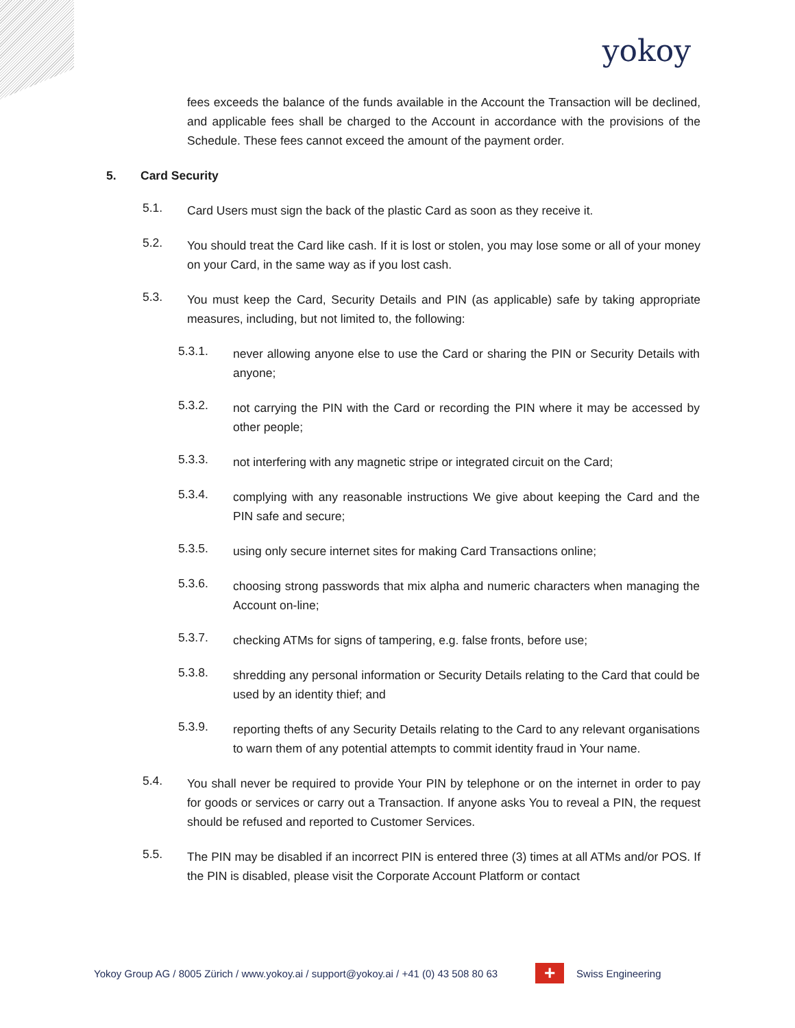yokoy
fees exceeds the balance of the funds available in the Account the Transaction will be declined, and applicable fees shall be charged to the Account in accordance with the provisions of the Schedule. These fees cannot exceed the amount of the payment order.
5. Card Security
5.1.
Card Users must sign the back of the plastic Card as soon as they receive it.
5.2.
You should treat the Card like cash. If it is lost or stolen, you may lose some or all of your money on your Card, in the same way as if you lost cash.
5.3.
You must keep the Card, Security Details and PIN (as applicable) safe by taking appropriate measures, including, but not limited to, the following:
5.3.1.
never allowing anyone else to use the Card or sharing the PIN or Security Details with anyone;
5.3.2.
not carrying the PIN with the Card or recording the PIN where it may be accessed by other people;
5.3.3.
not interfering with any magnetic stripe or integrated circuit on the Card;
5.3.4.
complying with any reasonable instructions We give about keeping the Card and the PIN safe and secure;
5.3.5.
using only secure internet sites for making Card Transactions online;
5.3.6.
choosing strong passwords that mix alpha and numeric characters when managing the Account on-line;
5.3.7.
checking ATMs for signs of tampering, e.g. false fronts, before use;
5.3.8.
shredding any personal information or Security Details relating to the Card that could be used by an identity thief; and
5.3.9.
reporting thefts of any Security Details relating to the Card to any relevant organisations to warn them of any potential attempts to commit identity fraud in Your name.
5.4.
You shall never be required to provide Your PIN by telephone or on the internet in order to pay for goods or services or carry out a Transaction. If anyone asks You to reveal a PIN, the request should be refused and reported to Customer Services.
5.5.
The PIN may be disabled if an incorrect PIN is entered three (3) times at all ATMs and/or POS. If the PIN is disabled, please visit the Corporate Account Platform or contact
Yokoy Group AG / 8005 Zürich / www.yokoy.ai / support@yokoy.ai / +41 (0) 43 508 80 63
+
Swiss Engineering